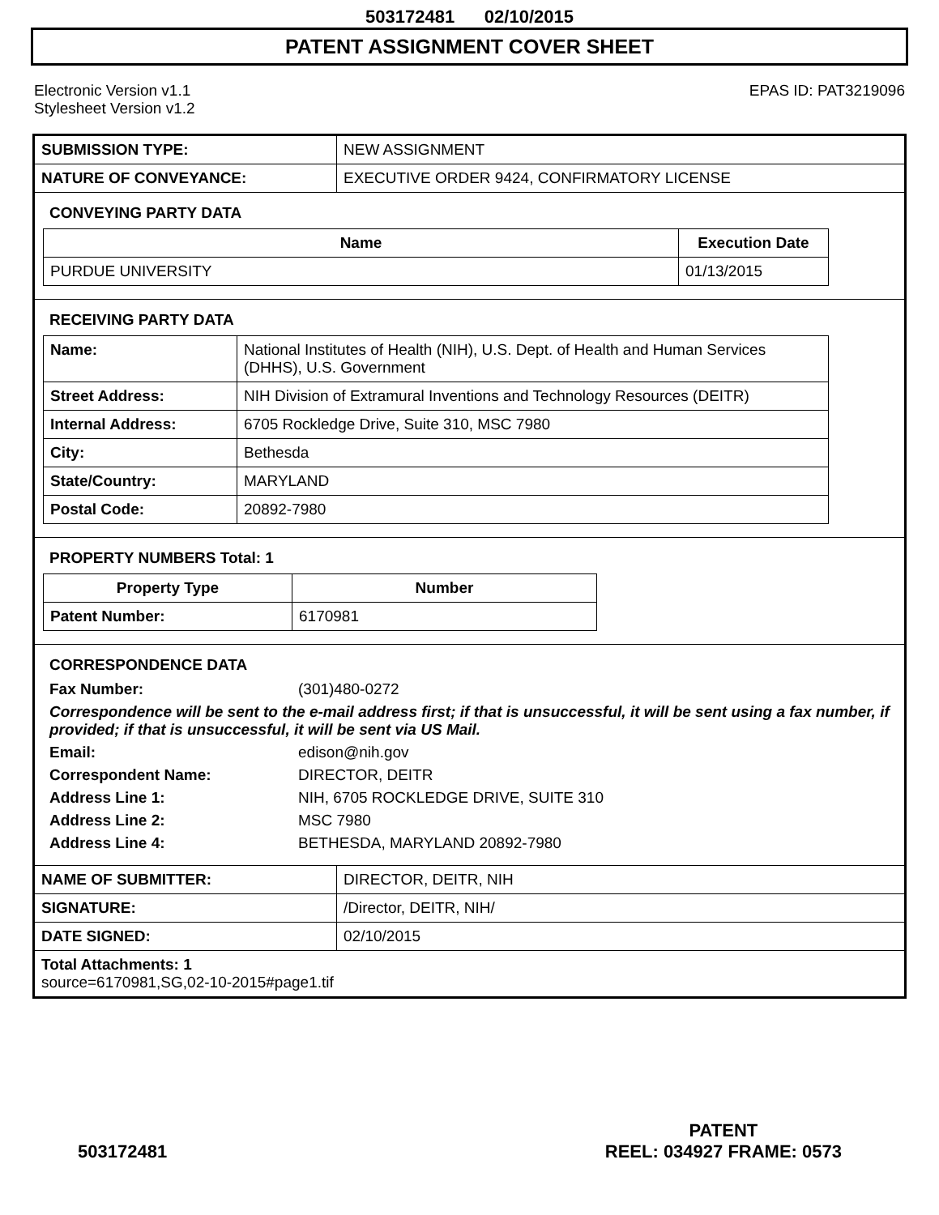503172481 02/10/2015
PATENT ASSIGNMENT COVER SHEET
Electronic Version v1.1
Stylesheet Version v1.2
EPAS ID: PAT3219096
| SUBMISSION TYPE: | NEW ASSIGNMENT |
| NATURE OF CONVEYANCE: | EXECUTIVE ORDER 9424, CONFIRMATORY LICENSE |
CONVEYING PARTY DATA
| Name | Execution Date |
| --- | --- |
| PURDUE UNIVERSITY | 01/13/2015 |
RECEIVING PARTY DATA
| Name: | National Institutes of Health (NIH), U.S. Dept. of Health and Human Services (DHHS), U.S. Government |
| Street Address: | NIH Division of Extramural Inventions and Technology Resources (DEITR) |
| Internal Address: | 6705 Rockledge Drive, Suite 310, MSC 7980 |
| City: | Bethesda |
| State/Country: | MARYLAND |
| Postal Code: | 20892-7980 |
PROPERTY NUMBERS Total: 1
| Property Type | Number |
| --- | --- |
| Patent Number: | 6170981 |
CORRESPONDENCE DATA
Fax Number:
(301)480-0272
Correspondence will be sent to the e-mail address first; if that is unsuccessful, it will be sent using a fax number, if provided; if that is unsuccessful, it will be sent via US Mail.
Email:
edison@nih.gov
Correspondent Name:
DIRECTOR, DEITR
Address Line 1:
NIH, 6705 ROCKLEDGE DRIVE, SUITE 310
Address Line 2:
MSC 7980
Address Line 4:
BETHESDA, MARYLAND 20892-7980
| NAME OF SUBMITTER: | DIRECTOR, DEITR, NIH |
| SIGNATURE: | /Director, DEITR, NIH/ |
| DATE SIGNED: | 02/10/2015 |
| Total Attachments: 1 source=6170981,SG,02-10-2015#page1.tif | |
503172481 PATENT
REEL: 034927 FRAME: 0573